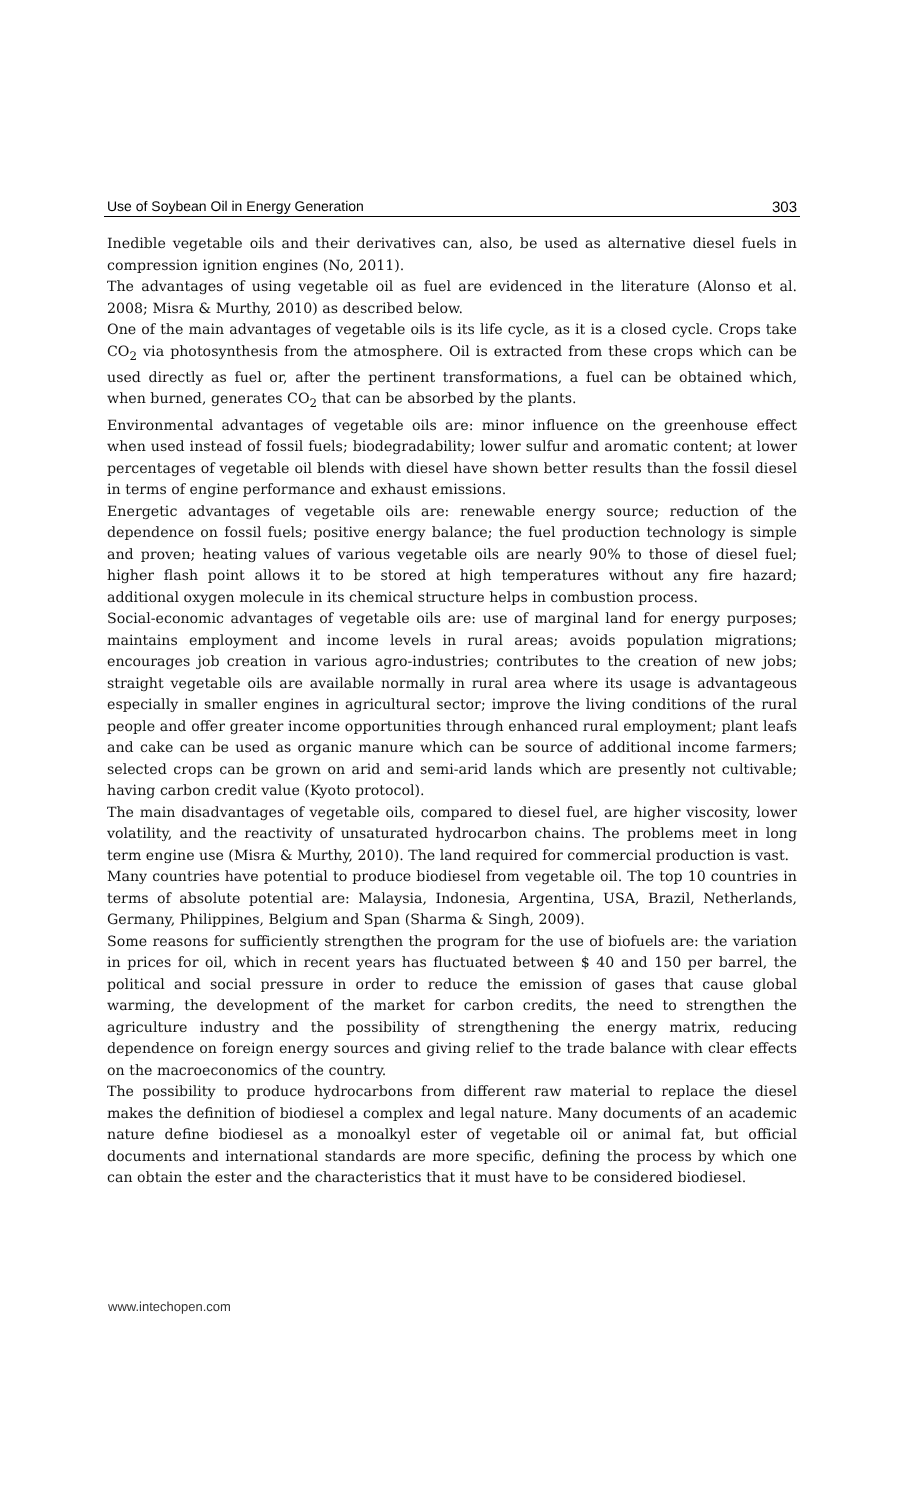Use of Soybean Oil in Energy Generation 303
Inedible vegetable oils and their derivatives can, also, be used as alternative diesel fuels in compression ignition engines (No, 2011).
The advantages of using vegetable oil as fuel are evidenced in the literature (Alonso et al. 2008; Misra & Murthy, 2010) as described below.
One of the main advantages of vegetable oils is its life cycle, as it is a closed cycle. Crops take CO<sub>2</sub> via photosynthesis from the atmosphere. Oil is extracted from these crops which can be used directly as fuel or, after the pertinent transformations, a fuel can be obtained which, when burned, generates CO<sub>2</sub> that can be absorbed by the plants.
Environmental advantages of vegetable oils are: minor influence on the greenhouse effect when used instead of fossil fuels; biodegradability; lower sulfur and aromatic content; at lower percentages of vegetable oil blends with diesel have shown better results than the fossil diesel in terms of engine performance and exhaust emissions.
Energetic advantages of vegetable oils are: renewable energy source; reduction of the dependence on fossil fuels; positive energy balance; the fuel production technology is simple and proven; heating values of various vegetable oils are nearly 90% to those of diesel fuel; higher flash point allows it to be stored at high temperatures without any fire hazard; additional oxygen molecule in its chemical structure helps in combustion process.
Social-economic advantages of vegetable oils are: use of marginal land for energy purposes; maintains employment and income levels in rural areas; avoids population migrations; encourages job creation in various agro-industries; contributes to the creation of new jobs; straight vegetable oils are available normally in rural area where its usage is advantageous especially in smaller engines in agricultural sector; improve the living conditions of the rural people and offer greater income opportunities through enhanced rural employment; plant leafs and cake can be used as organic manure which can be source of additional income farmers; selected crops can be grown on arid and semi-arid lands which are presently not cultivable; having carbon credit value (Kyoto protocol).
The main disadvantages of vegetable oils, compared to diesel fuel, are higher viscosity, lower volatility, and the reactivity of unsaturated hydrocarbon chains. The problems meet in long term engine use (Misra & Murthy, 2010). The land required for commercial production is vast.
Many countries have potential to produce biodiesel from vegetable oil. The top 10 countries in terms of absolute potential are: Malaysia, Indonesia, Argentina, USA, Brazil, Netherlands, Germany, Philippines, Belgium and Span (Sharma & Singh, 2009).
Some reasons for sufficiently strengthen the program for the use of biofuels are: the variation in prices for oil, which in recent years has fluctuated between $ 40 and 150 per barrel, the political and social pressure in order to reduce the emission of gases that cause global warming, the development of the market for carbon credits, the need to strengthen the agriculture industry and the possibility of strengthening the energy matrix, reducing dependence on foreign energy sources and giving relief to the trade balance with clear effects on the macroeconomics of the country.
The possibility to produce hydrocarbons from different raw material to replace the diesel makes the definition of biodiesel a complex and legal nature. Many documents of an academic nature define biodiesel as a monoalkyl ester of vegetable oil or animal fat, but official documents and international standards are more specific, defining the process by which one can obtain the ester and the characteristics that it must have to be considered biodiesel.
www.intechopen.com